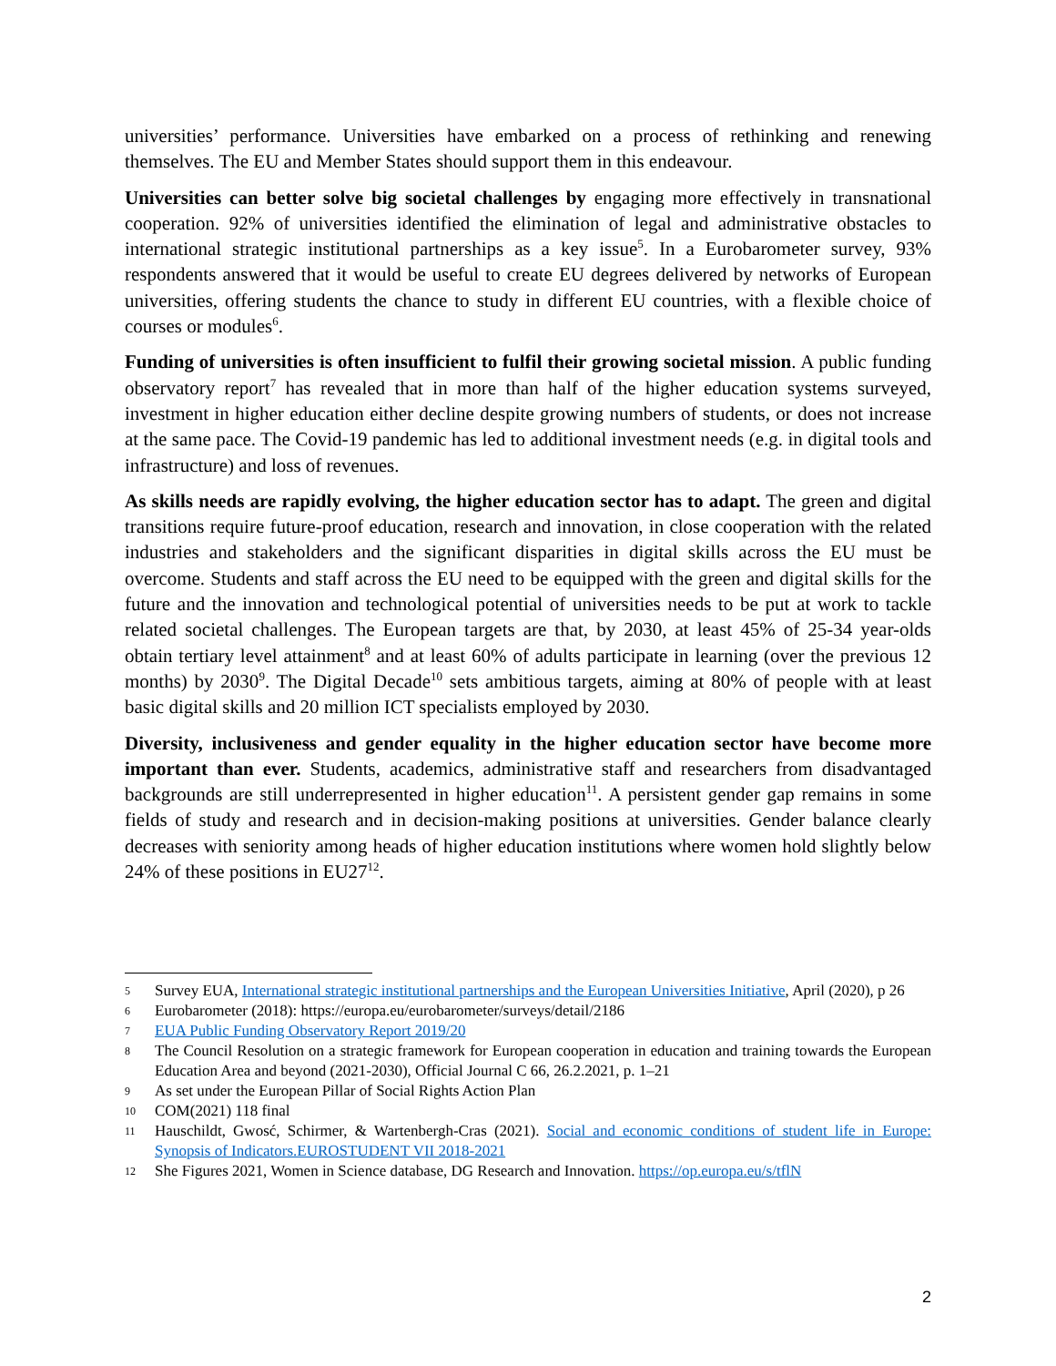universities’ performance. Universities have embarked on a process of rethinking and renewing themselves. The EU and Member States should support them in this endeavour.
Universities can better solve big societal challenges by engaging more effectively in transnational cooperation. 92% of universities identified the elimination of legal and administrative obstacles to international strategic institutional partnerships as a key issue<sup>5</sup>. In a Eurobarometer survey, 93% respondents answered that it would be useful to create EU degrees delivered by networks of European universities, offering students the chance to study in different EU countries, with a flexible choice of courses or modules<sup>6</sup>.
Funding of universities is often insufficient to fulfil their growing societal mission. A public funding observatory report<sup>7</sup> has revealed that in more than half of the higher education systems surveyed, investment in higher education either decline despite growing numbers of students, or does not increase at the same pace. The Covid-19 pandemic has led to additional investment needs (e.g. in digital tools and infrastructure) and loss of revenues.
As skills needs are rapidly evolving, the higher education sector has to adapt. The green and digital transitions require future-proof education, research and innovation, in close cooperation with the related industries and stakeholders and the significant disparities in digital skills across the EU must be overcome. Students and staff across the EU need to be equipped with the green and digital skills for the future and the innovation and technological potential of universities needs to be put at work to tackle related societal challenges. The European targets are that, by 2030, at least 45% of 25-34 year-olds obtain tertiary level attainment<sup>8</sup> and at least 60% of adults participate in learning (over the previous 12 months) by 2030<sup>9</sup>. The Digital Decade<sup>10</sup> sets ambitious targets, aiming at 80% of people with at least basic digital skills and 20 million ICT specialists employed by 2030.
Diversity, inclusiveness and gender equality in the higher education sector have become more important than ever. Students, academics, administrative staff and researchers from disadvantaged backgrounds are still underrepresented in higher education<sup>11</sup>. A persistent gender gap remains in some fields of study and research and in decision-making positions at universities. Gender balance clearly decreases with seniority among heads of higher education institutions where women hold slightly below 24% of these positions in EU27<sup>12</sup>.
5 Survey EUA, International strategic institutional partnerships and the European Universities Initiative, April (2020), p 26
6 Eurobarometer (2018): https://europa.eu/eurobarometer/surveys/detail/2186
7 EUA Public Funding Observatory Report 2019/20
8 The Council Resolution on a strategic framework for European cooperation in education and training towards the European Education Area and beyond (2021-2030), Official Journal C 66, 26.2.2021, p. 1–21
9 As set under the European Pillar of Social Rights Action Plan
10 COM(2021) 118 final
11 Hauschildt, Gwosć, Schirmer, & Wartenbergh-Cras (2021). Social and economic conditions of student life in Europe: Synopsis of Indicators.EUROSTUDENT VII 2018-2021
12 She Figures 2021, Women in Science database, DG Research and Innovation. https://op.europa.eu/s/tflN
2